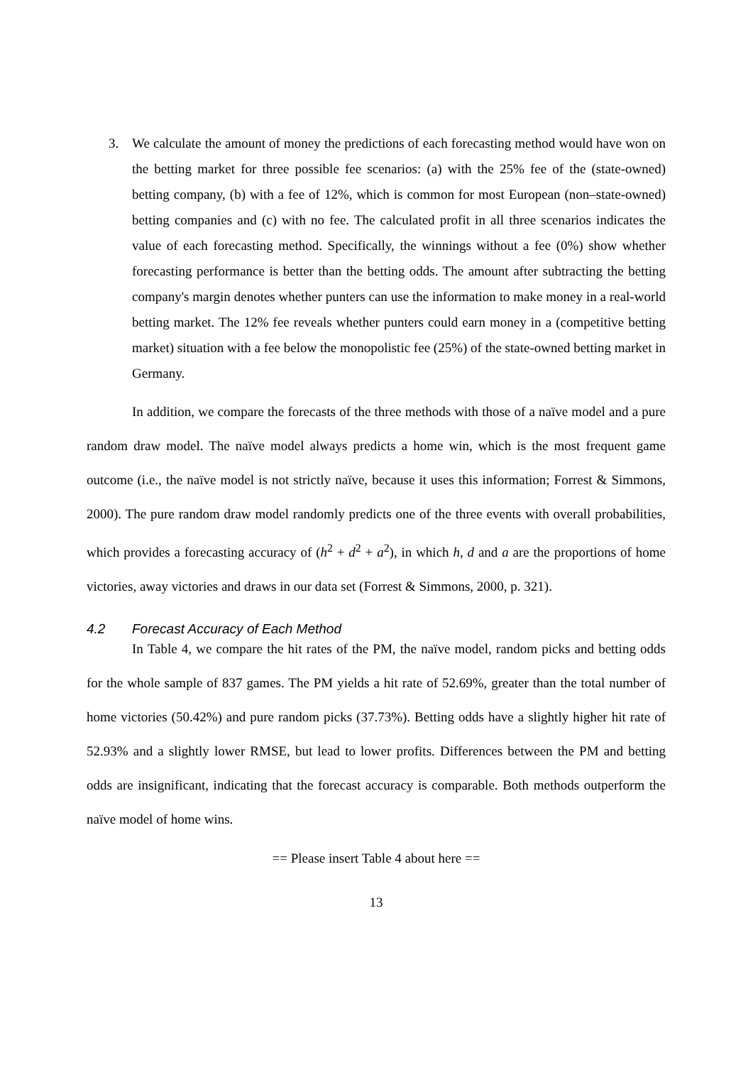3. We calculate the amount of money the predictions of each forecasting method would have won on the betting market for three possible fee scenarios: (a) with the 25% fee of the (state-owned) betting company, (b) with a fee of 12%, which is common for most European (non–state-owned) betting companies and (c) with no fee. The calculated profit in all three scenarios indicates the value of each forecasting method. Specifically, the winnings without a fee (0%) show whether forecasting performance is better than the betting odds. The amount after subtracting the betting company's margin denotes whether punters can use the information to make money in a real-world betting market. The 12% fee reveals whether punters could earn money in a (competitive betting market) situation with a fee below the monopolistic fee (25%) of the state-owned betting market in Germany.
In addition, we compare the forecasts of the three methods with those of a naïve model and a pure random draw model. The naïve model always predicts a home win, which is the most frequent game outcome (i.e., the naïve model is not strictly naïve, because it uses this information; Forrest & Simmons, 2000). The pure random draw model randomly predicts one of the three events with overall probabilities, which provides a forecasting accuracy of (h<sup>2</sup> + d<sup>2</sup> + a<sup>2</sup>), in which h, d and a are the proportions of home victories, away victories and draws in our data set (Forrest & Simmons, 2000, p. 321).
4.2 Forecast Accuracy of Each Method
In Table 4, we compare the hit rates of the PM, the naïve model, random picks and betting odds for the whole sample of 837 games. The PM yields a hit rate of 52.69%, greater than the total number of home victories (50.42%) and pure random picks (37.73%). Betting odds have a slightly higher hit rate of 52.93% and a slightly lower RMSE, but lead to lower profits. Differences between the PM and betting odds are insignificant, indicating that the forecast accuracy is comparable. Both methods outperform the naïve model of home wins.
== Please insert Table 4 about here ==
13